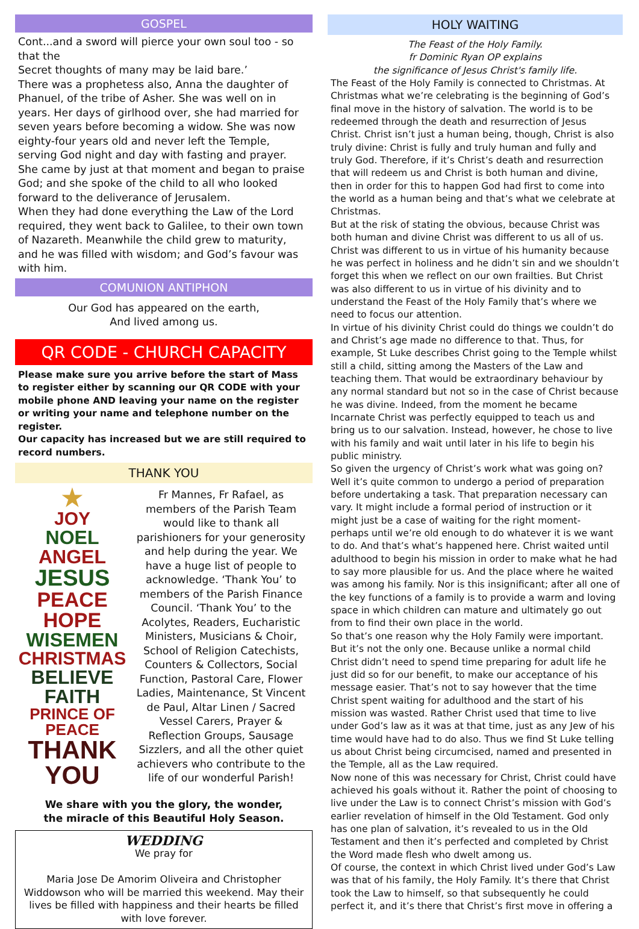GOSPEL
Cont...and a sword will pierce your own soul too - so that the
Secret thoughts of many may be laid bare.’
There was a prophetess also, Anna the daughter of Phanuel, of the tribe of Asher. She was well on in years. Her days of girlhood over, she had married for seven years before becoming a widow. She was now eighty-four years old and never left the Temple, serving God night and day with fasting and prayer. She came by just at that moment and began to praise God; and she spoke of the child to all who looked forward to the deliverance of Jerusalem.
When they had done everything the Law of the Lord required, they went back to Galilee, to their own town of Nazareth. Meanwhile the child grew to maturity, and he was filled with wisdom; and God’s favour was with him.
COMUNION ANTIPHON
Our God has appeared on the earth,
And lived among us.
QR CODE - CHURCH CAPACITY
Please make sure you arrive before the start of Mass to register either by scanning our QR CODE with your mobile phone AND leaving your name on the register or writing your name and telephone number on the register.
Our capacity has increased but we are still required to record numbers.
THANK YOU
★
JOY
NOEL
ANGEL
JESUS
PEACE HOPE
WISEMEN
CHRISTMAS
BELIEVE FAITH
PRINCE OF PEACE
THANK YOU
Fr Mannes, Fr Rafael, as members of the Parish Team would like to thank all parishioners for your generosity and help during the year. We have a huge list of people to acknowledge. ‘Thank You’ to members of the Parish Finance Council. ‘Thank You’ to the Acolytes, Readers, Eucharistic Ministers, Musicians & Choir, School of Religion Catechists, Counters & Collectors, Social Function, Pastoral Care, Flower Ladies, Maintenance, St Vincent de Paul, Altar Linen / Sacred Vessel Carers, Prayer & Reflection Groups, Sausage Sizzlers, and all the other quiet achievers who contribute to the life of our wonderful Parish!
We share with you the glory, the wonder,
the miracle of this Beautiful Holy Season.
WEDDING
We pray for
Maria Jose De Amorim Oliveira and Christopher Widdowson who will be married this weekend. May their lives be filled with happiness and their hearts be filled with love forever.
HOLY WAITING
The Feast of the Holy Family.
fr Dominic Ryan OP explains
the significance of Jesus Christ's family life.
The Feast of the Holy Family is connected to Christmas. At Christmas what we’re celebrating is the beginning of God’s final move in the history of salvation. The world is to be redeemed through the death and resurrection of Jesus Christ. Christ isn’t just a human being, though, Christ is also truly divine: Christ is fully and truly human and fully and truly God. Therefore, if it’s Christ’s death and resurrection that will redeem us and Christ is both human and divine, then in order for this to happen God had first to come into the world as a human being and that’s what we celebrate at Christmas.
But at the risk of stating the obvious, because Christ was both human and divine Christ was different to us all of us. Christ was different to us in virtue of his humanity because he was perfect in holiness and he didn’t sin and we shouldn’t forget this when we reflect on our own frailties. But Christ was also different to us in virtue of his divinity and to understand the Feast of the Holy Family that’s where we need to focus our attention.
In virtue of his divinity Christ could do things we couldn’t do and Christ’s age made no difference to that. Thus, for example, St Luke describes Christ going to the Temple whilst still a child, sitting among the Masters of the Law and teaching them. That would be extraordinary behaviour by any normal standard but not so in the case of Christ because he was divine. Indeed, from the moment he became Incarnate Christ was perfectly equipped to teach us and bring us to our salvation. Instead, however, he chose to live with his family and wait until later in his life to begin his public ministry.
So given the urgency of Christ’s work what was going on? Well it’s quite common to undergo a period of preparation before undertaking a task. That preparation necessary can vary. It might include a formal period of instruction or it might just be a case of waiting for the right moment- perhaps until we’re old enough to do whatever it is we want to do. And that’s what’s happened here. Christ waited until adulthood to begin his mission in order to make what he had to say more plausible for us. And the place where he waited was among his family. Nor is this insignificant; after all one of the key functions of a family is to provide a warm and loving space in which children can mature and ultimately go out from to find their own place in the world.
So that’s one reason why the Holy Family were important. But it’s not the only one. Because unlike a normal child Christ didn’t need to spend time preparing for adult life he just did so for our benefit, to make our acceptance of his message easier. That’s not to say however that the time Christ spent waiting for adulthood and the start of his mission was wasted. Rather Christ used that time to live under God’s law as it was at that time, just as any Jew of his time would have had to do also. Thus we find St Luke telling us about Christ being circumcised, named and presented in the Temple, all as the Law required.
Now none of this was necessary for Christ, Christ could have achieved his goals without it. Rather the point of choosing to live under the Law is to connect Christ’s mission with God’s earlier revelation of himself in the Old Testament. God only has one plan of salvation, it’s revealed to us in the Old Testament and then it’s perfected and completed by Christ the Word made flesh who dwelt among us.
Of course, the context in which Christ lived under God’s Law was that of his family, the Holy Family. It’s there that Christ took the Law to himself, so that subsequently he could perfect it, and it’s there that Christ’s first move in offering a